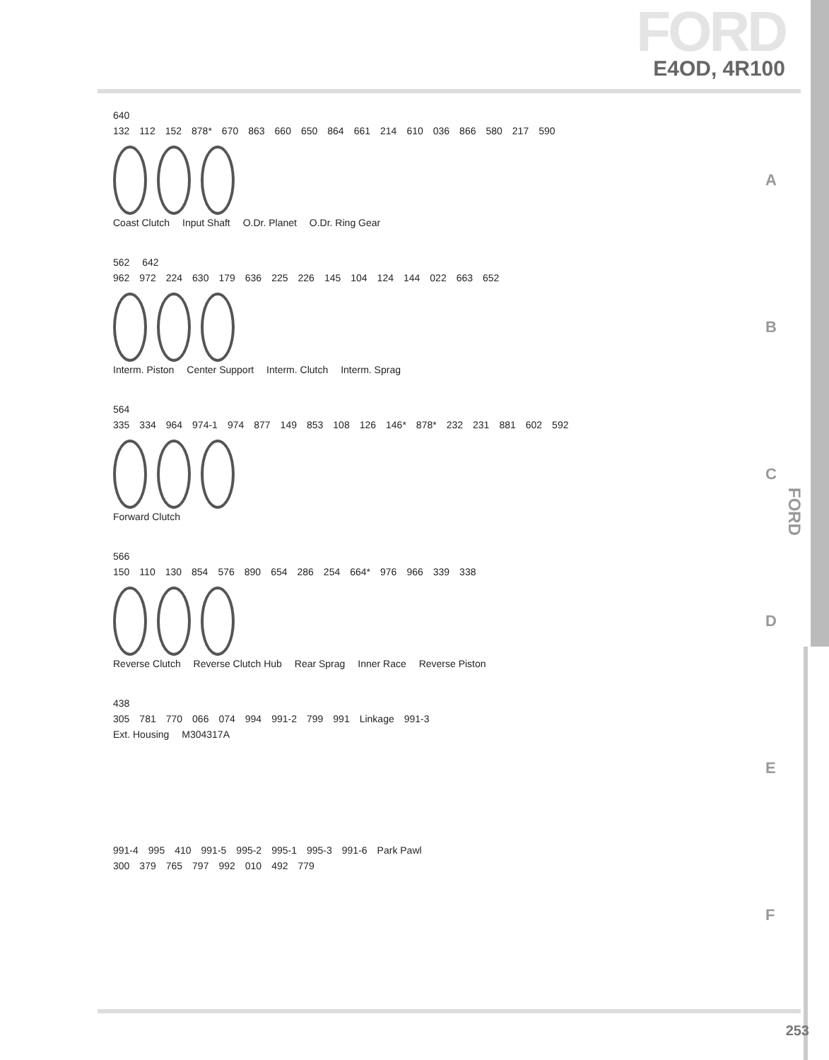FORD
E4OD, 4R100
640
132 112 152 878* 670 863 660 650 864 661 214 610 036 866 580 217 590
Coast Clutch Input Shaft O.Dr. Planet O.Dr. Ring Gear
A
562 642
962 972 224 630 179 636 225 226 145 104 124 144 022 663 652
Interm. Piston Center Support Interm. Clutch Interm. Sprag
B
564
335 334 964 974-1 974 877 149 853 108 126 146* 878* 232 231 881 602 592
Forward Clutch
C
566
150 110 130 854 576 890 654 286 254 664* 976 966 339 338
Reverse Clutch Reverse Clutch Hub Rear Sprag Inner Race Reverse Piston
D
438
305 781 770 066 074 994 991-2 799 991 Linkage 991-3
Ext. Housing M304317A
E
991-4 995 410 991-5 995-2 995-1 995-3 991-6 Park Pawl
300 379 765 797 992 010 492 779
F
FORD
253